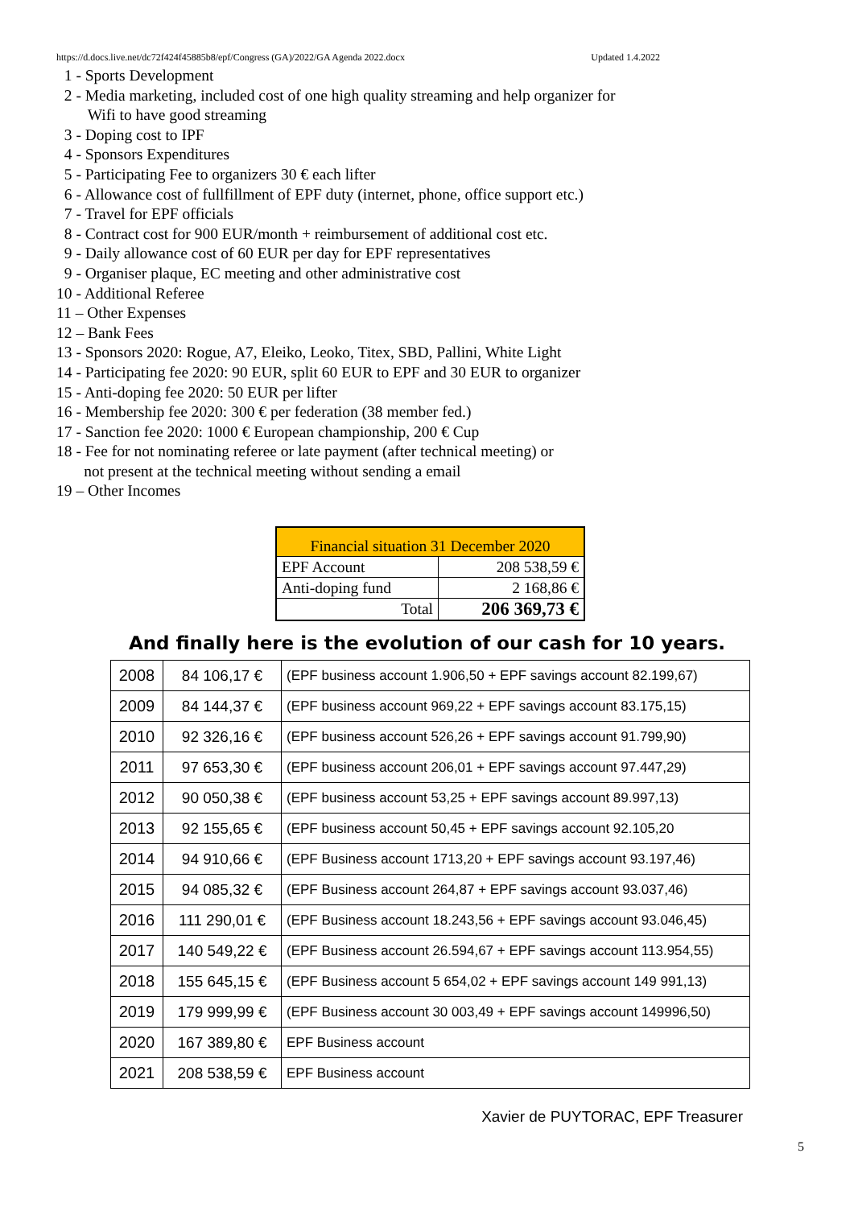https://d.docs.live.net/dc72f424f45885b8/epf/Congress (GA)/2022/GA Agenda 2022.docx Updated 1.4.2022
1 - Sports Development
2 - Media marketing, included cost of one high quality streaming and help organizer for
Wifi to have good streaming
3 - Doping cost to IPF
4 - Sponsors Expenditures
5 - Participating Fee to organizers 30 € each lifter
6 - Allowance cost of fullfillment of EPF duty (internet, phone, office support etc.)
7 - Travel for EPF officials
8 - Contract cost for 900 EUR/month + reimbursement of additional cost etc.
9 - Daily allowance cost of 60 EUR per day for EPF representatives
9 - Organiser plaque, EC meeting and other administrative cost
10 - Additional Referee
11 – Other Expenses
12 – Bank Fees
13 - Sponsors 2020: Rogue, A7, Eleiko, Leoko, Titex, SBD, Pallini, White Light
14 - Participating fee 2020: 90 EUR, split 60 EUR to EPF and 30 EUR to organizer
15 - Anti-doping fee 2020: 50 EUR per lifter
16 - Membership fee 2020: 300 € per federation (38 member fed.)
17 - Sanction fee 2020: 1000 € European championship, 200 € Cup
18 - Fee for not nominating referee or late payment (after technical meeting) or
not present at the technical meeting without sending a email
19 – Other Incomes
| Financial situation 31 December 2020 | |
| EPF Account | 208 538,59 € |
| Anti-doping fund | 2 168,86 € |
| Total | 206 369,73 € |
And finally here is the evolution of our cash for 10 years.
| 2008 | 84 106,17 € | (EPF business account 1.906,50 + EPF savings account 82.199,67) |
| 2009 | 84 144,37 € | (EPF business account 969,22 + EPF savings account 83.175,15) |
| 2010 | 92 326,16 € | (EPF business account 526,26 + EPF savings account 91.799,90) |
| 2011 | 97 653,30 € | (EPF business account 206,01 + EPF savings account 97.447,29) |
| 2012 | 90 050,38 € | (EPF business account 53,25 + EPF savings account 89.997,13) |
| 2013 | 92 155,65 € | (EPF business account 50,45 + EPF savings account 92.105,20 |
| 2014 | 94 910,66 € | (EPF Business account 1713,20 + EPF savings account 93.197,46) |
| 2015 | 94 085,32 € | (EPF Business account 264,87 + EPF savings account 93.037,46) |
| 2016 | 111 290,01 € | (EPF Business account 18.243,56 + EPF savings account 93.046,45) |
| 2017 | 140 549,22 € | (EPF Business account 26.594,67 + EPF savings account 113.954,55) |
| 2018 | 155 645,15 € | (EPF Business account 5 654,02 + EPF savings account 149 991,13) |
| 2019 | 179 999,99 € | (EPF Business account 30 003,49 + EPF savings account 149996,50) |
| 2020 | 167 389,80 € | EPF Business account |
| 2021 | 208 538,59 € | EPF Business account |
Xavier de PUYTORAC, EPF Treasurer
5